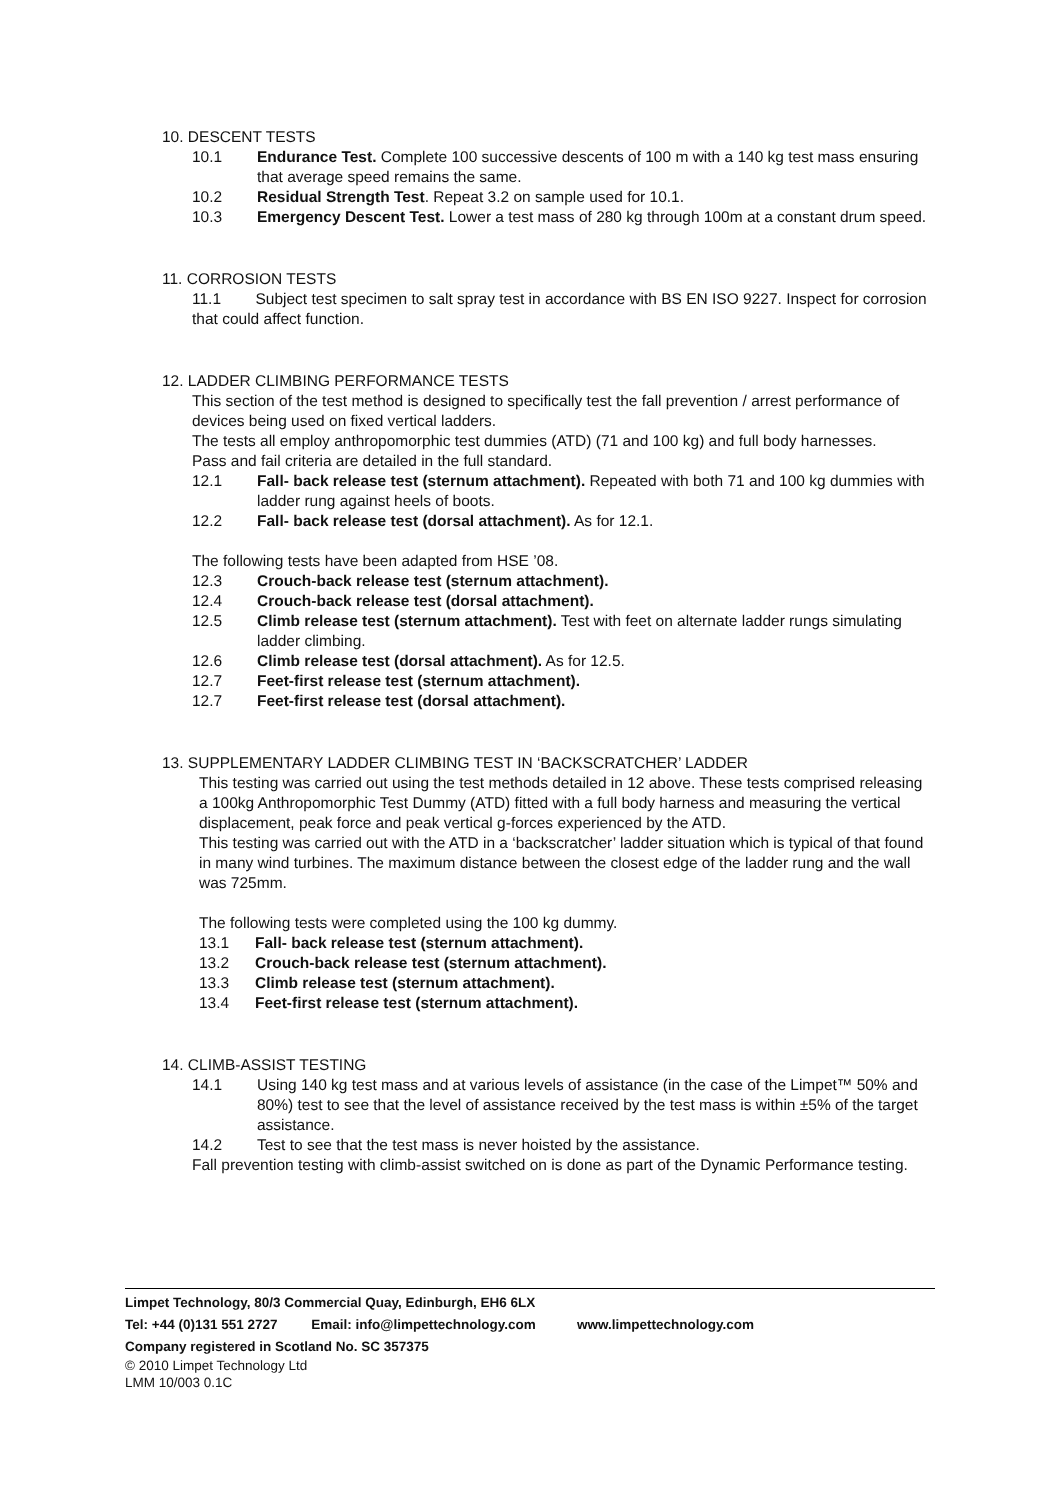10. DESCENT TESTS
10.1 Endurance Test. Complete 100 successive descents of 100 m with a 140 kg test mass ensuring that average speed remains the same.
10.2 Residual Strength Test. Repeat 3.2 on sample used for 10.1.
10.3 Emergency Descent Test. Lower a test mass of 280 kg through 100m at a constant drum speed.
11. CORROSION TESTS
11.1 Subject test specimen to salt spray test in accordance with BS EN ISO 9227. Inspect for corrosion that could affect function.
12. LADDER CLIMBING PERFORMANCE TESTS
This section of the test method is designed to specifically test the fall prevention / arrest performance of devices being used on fixed vertical ladders.
The tests all employ anthropomorphic test dummies (ATD) (71 and 100 kg) and full body harnesses.
Pass and fail criteria are detailed in the full standard.
12.1 Fall- back release test (sternum attachment). Repeated with both 71 and 100 kg dummies with ladder rung against heels of boots.
12.2 Fall- back release test (dorsal attachment). As for 12.1.
The following tests have been adapted from HSE ’08.
12.3 Crouch-back release test (sternum attachment).
12.4 Crouch-back release test (dorsal attachment).
12.5 Climb release test (sternum attachment). Test with feet on alternate ladder rungs simulating ladder climbing.
12.6 Climb release test (dorsal attachment). As for 12.5.
12.7 Feet-first release test (sternum attachment).
12.7 Feet-first release test (dorsal attachment).
13. SUPPLEMENTARY LADDER CLIMBING TEST IN ‘BACKSCRATCHER’ LADDER
This testing was carried out using the test methods detailed in 12 above. These tests comprised releasing a 100kg Anthropomorphic Test Dummy (ATD) fitted with a full body harness and measuring the vertical displacement, peak force and peak vertical g-forces experienced by the ATD.
This testing was carried out with the ATD in a ‘backscratcher’ ladder situation which is typical of that found in many wind turbines. The maximum distance between the closest edge of the ladder rung and the wall was 725mm.
The following tests were completed using the 100 kg dummy.
13.1 Fall- back release test (sternum attachment).
13.2 Crouch-back release test (sternum attachment).
13.3 Climb release test (sternum attachment).
13.4 Feet-first release test (sternum attachment).
14. CLIMB-ASSIST TESTING
14.1 Using 140 kg test mass and at various levels of assistance (in the case of the Limpet™ 50% and 80%) test to see that the level of assistance received by the test mass is within ±5% of the target assistance.
14.2 Test to see that the test mass is never hoisted by the assistance.
Fall prevention testing with climb-assist switched on is done as part of the Dynamic Performance testing.
Limpet Technology, 80/3 Commercial Quay, Edinburgh, EH6 6LX
Tel: +44 (0)131 551 2727 Email: info@limpettechnology.com www.limpettechnology.com
Company registered in Scotland No. SC 357375
© 2010 Limpet Technology Ltd
LMM 10/003 0.1C